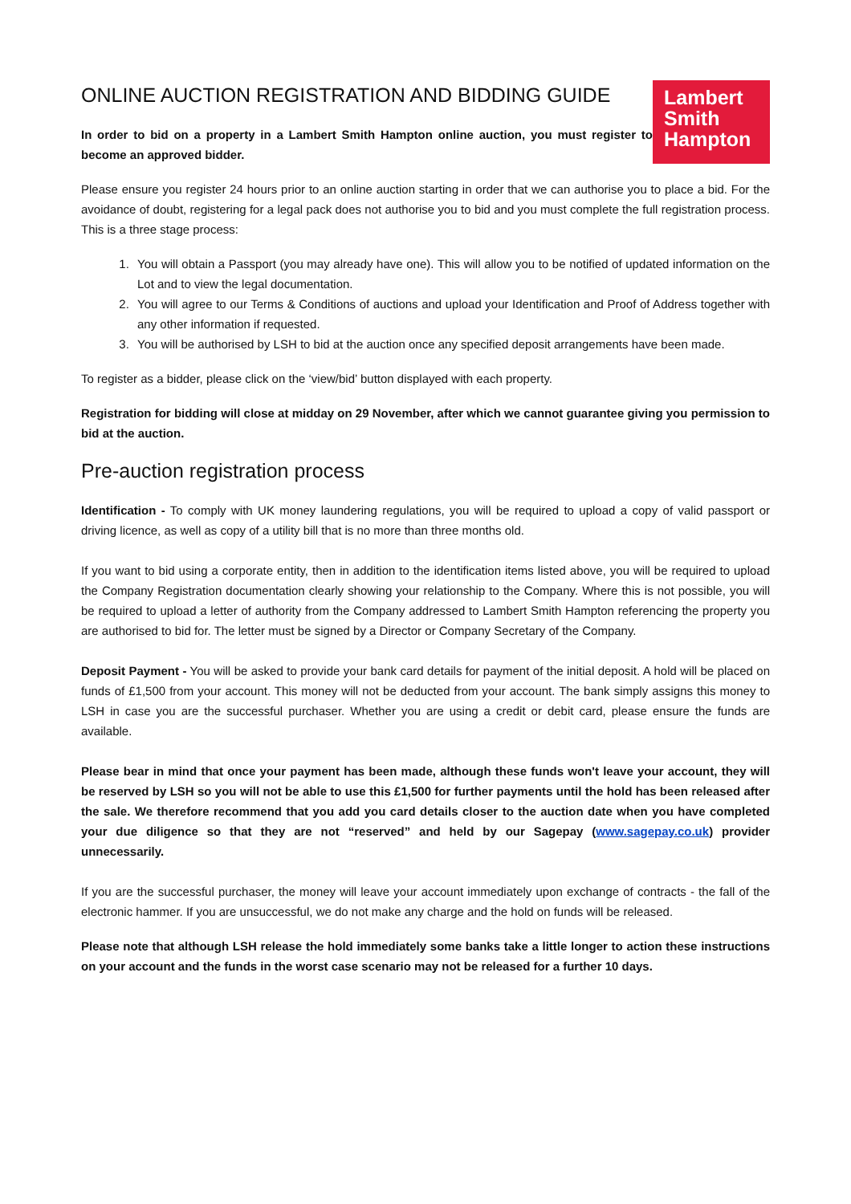ONLINE AUCTION REGISTRATION AND BIDDING GUIDE
In order to bid on a property in a Lambert Smith Hampton online auction, you must register to become an approved bidder.
Lambert
Smith
Hampton
Please ensure you register 24 hours prior to an online auction starting in order that we can authorise you to place a bid. For the avoidance of doubt, registering for a legal pack does not authorise you to bid and you must complete the full registration process. This is a three stage process:
1. You will obtain a Passport (you may already have one). This will allow you to be notified of updated information on the Lot and to view the legal documentation.
2. You will agree to our Terms & Conditions of auctions and upload your Identification and Proof of Address together with any other information if requested.
3. You will be authorised by LSH to bid at the auction once any specified deposit arrangements have been made.
To register as a bidder, please click on the ‘view/bid’ button displayed with each property.
Registration for bidding will close at midday on 29 November, after which we cannot guarantee giving you permission to bid at the auction.
Pre-auction registration process
Identification - To comply with UK money laundering regulations, you will be required to upload a copy of valid passport or driving licence, as well as copy of a utility bill that is no more than three months old.
If you want to bid using a corporate entity, then in addition to the identification items listed above, you will be required to upload the Company Registration documentation clearly showing your relationship to the Company. Where this is not possible, you will be required to upload a letter of authority from the Company addressed to Lambert Smith Hampton referencing the property you are authorised to bid for. The letter must be signed by a Director or Company Secretary of the Company.
Deposit Payment - You will be asked to provide your bank card details for payment of the initial deposit. A hold will be placed on funds of £1,500 from your account. This money will not be deducted from your account. The bank simply assigns this money to LSH in case you are the successful purchaser. Whether you are using a credit or debit card, please ensure the funds are available.
Please bear in mind that once your payment has been made, although these funds won't leave your account, they will be reserved by LSH so you will not be able to use this £1,500 for further payments until the hold has been released after the sale. We therefore recommend that you add you card details closer to the auction date when you have completed your due diligence so that they are not “reserved” and held by our Sagepay (www.sagepay.co.uk) provider unnecessarily.
If you are the successful purchaser, the money will leave your account immediately upon exchange of contracts - the fall of the electronic hammer. If you are unsuccessful, we do not make any charge and the hold on funds will be released.
Please note that although LSH release the hold immediately some banks take a little longer to action these instructions on your account and the funds in the worst case scenario may not be released for a further 10 days.